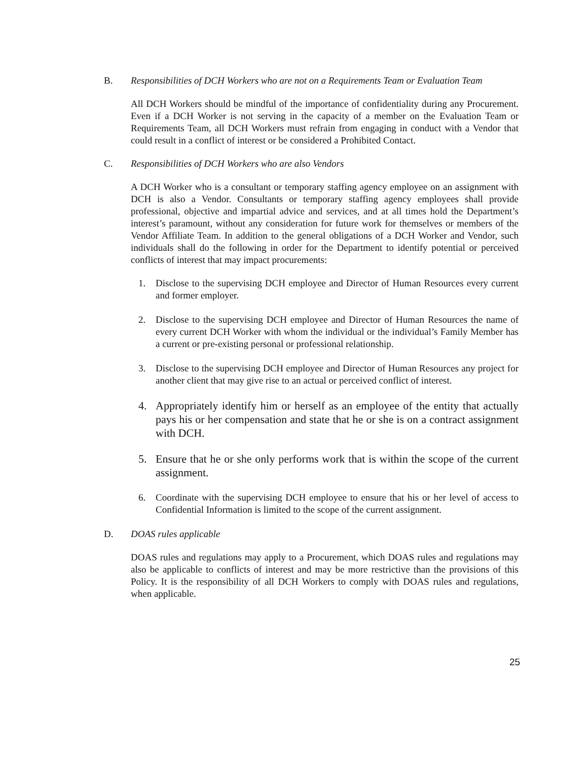B. Responsibilities of DCH Workers who are not on a Requirements Team or Evaluation Team
All DCH Workers should be mindful of the importance of confidentiality during any Procurement. Even if a DCH Worker is not serving in the capacity of a member on the Evaluation Team or Requirements Team, all DCH Workers must refrain from engaging in conduct with a Vendor that could result in a conflict of interest or be considered a Prohibited Contact.
C. Responsibilities of DCH Workers who are also Vendors
A DCH Worker who is a consultant or temporary staffing agency employee on an assignment with DCH is also a Vendor. Consultants or temporary staffing agency employees shall provide professional, objective and impartial advice and services, and at all times hold the Department’s interest’s paramount, without any consideration for future work for themselves or members of the Vendor Affiliate Team. In addition to the general obligations of a DCH Worker and Vendor, such individuals shall do the following in order for the Department to identify potential or perceived conflicts of interest that may impact procurements:
1. Disclose to the supervising DCH employee and Director of Human Resources every current and former employer.
2. Disclose to the supervising DCH employee and Director of Human Resources the name of every current DCH Worker with whom the individual or the individual’s Family Member has a current or pre-existing personal or professional relationship.
3. Disclose to the supervising DCH employee and Director of Human Resources any project for another client that may give rise to an actual or perceived conflict of interest.
4. Appropriately identify him or herself as an employee of the entity that actually pays his or her compensation and state that he or she is on a contract assignment with DCH.
5. Ensure that he or she only performs work that is within the scope of the current assignment.
6. Coordinate with the supervising DCH employee to ensure that his or her level of access to Confidential Information is limited to the scope of the current assignment.
D. DOAS rules applicable
DOAS rules and regulations may apply to a Procurement, which DOAS rules and regulations may also be applicable to conflicts of interest and may be more restrictive than the provisions of this Policy. It is the responsibility of all DCH Workers to comply with DOAS rules and regulations, when applicable.
25